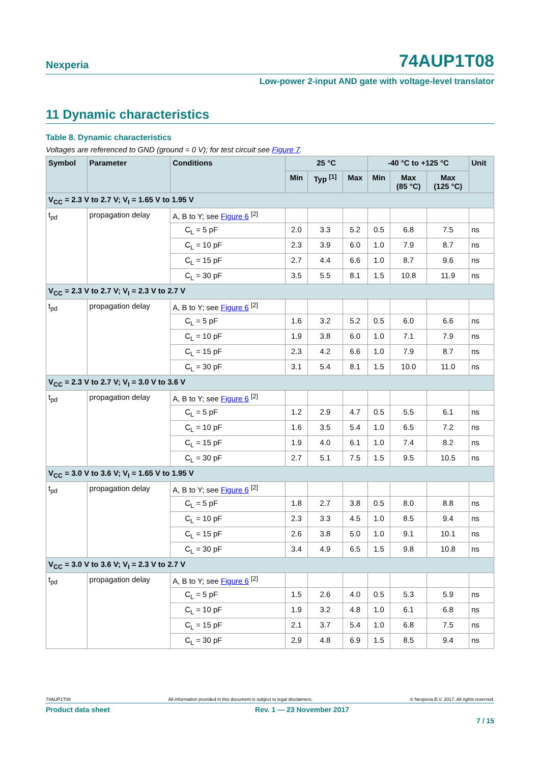Nexperia 74AUP1T08
Low-power 2-input AND gate with voltage-level translator
11 Dynamic characteristics
Table 8. Dynamic characteristics
Voltages are referenced to GND (ground = 0 V); for test circuit see Figure 7.
| Symbol | Parameter | Conditions | 25 °C | | | -40 °C to +125 °C | | | Unit |
| --- | --- | --- | --- | --- | --- | --- | --- | --- | --- |
| | | | Min | Typ <sup>[1]</sup> | Max | Min | Max (85 °C) | Max (125 °C) | |
| V<sub>CC</sub> = 2.3 V to 2.7 V; V<sub>I</sub> = 1.65 V to 1.95 V | | | | | | | | | |
| t<sub>pd</sub> | propagation delay | A, B to Y; see Figure 6 <sup>[2]</sup> | | | | | | | |
| | | C<sub>L</sub> = 5 pF | 2.0 | 3.3 | 5.2 | 0.5 | 6.8 | 7.5 | ns |
| | | C<sub>L</sub> = 10 pF | 2.3 | 3.9 | 6.0 | 1.0 | 7.9 | 8.7 | ns |
| | | C<sub>L</sub> = 15 pF | 2.7 | 4.4 | 6.6 | 1.0 | 8.7 | 9.6 | ns |
| | | C<sub>L</sub> = 30 pF | 3.5 | 5.5 | 8.1 | 1.5 | 10.8 | 11.9 | ns |
| V<sub>CC</sub> = 2.3 V to 2.7 V; V<sub>I</sub> = 2.3 V to 2.7 V | | | | | | | | | |
| t<sub>pd</sub> | propagation delay | A, B to Y; see Figure 6 <sup>[2]</sup> | | | | | | | |
| | | C<sub>L</sub> = 5 pF | 1.6 | 3.2 | 5.2 | 0.5 | 6.0 | 6.6 | ns |
| | | C<sub>L</sub> = 10 pF | 1.9 | 3.8 | 6.0 | 1.0 | 7.1 | 7.9 | ns |
| | | C<sub>L</sub> = 15 pF | 2.3 | 4.2 | 6.6 | 1.0 | 7.9 | 8.7 | ns |
| | | C<sub>L</sub> = 30 pF | 3.1 | 5.4 | 8.1 | 1.5 | 10.0 | 11.0 | ns |
| V<sub>CC</sub> = 2.3 V to 2.7 V; V<sub>I</sub> = 3.0 V to 3.6 V | | | | | | | | | |
| t<sub>pd</sub> | propagation delay | A, B to Y; see Figure 6 <sup>[2]</sup> | | | | | | | |
| | | C<sub>L</sub> = 5 pF | 1.2 | 2.9 | 4.7 | 0.5 | 5.5 | 6.1 | ns |
| | | C<sub>L</sub> = 10 pF | 1.6 | 3.5 | 5.4 | 1.0 | 6.5 | 7.2 | ns |
| | | C<sub>L</sub> = 15 pF | 1.9 | 4.0 | 6.1 | 1.0 | 7.4 | 8.2 | ns |
| | | C<sub>L</sub> = 30 pF | 2.7 | 5.1 | 7.5 | 1.5 | 9.5 | 10.5 | ns |
| V<sub>CC</sub> = 3.0 V to 3.6 V; V<sub>I</sub> = 1.65 V to 1.95 V | | | | | | | | | |
| t<sub>pd</sub> | propagation delay | A, B to Y; see Figure 6 <sup>[2]</sup> | | | | | | | |
| | | C<sub>L</sub> = 5 pF | 1.8 | 2.7 | 3.8 | 0.5 | 8.0 | 8.8 | ns |
| | | C<sub>L</sub> = 10 pF | 2.3 | 3.3 | 4.5 | 1.0 | 8.5 | 9.4 | ns |
| | | C<sub>L</sub> = 15 pF | 2.6 | 3.8 | 5.0 | 1.0 | 9.1 | 10.1 | ns |
| | | C<sub>L</sub> = 30 pF | 3.4 | 4.9 | 6.5 | 1.5 | 9.8 | 10.8 | ns |
| V<sub>CC</sub> = 3.0 V to 3.6 V; V<sub>I</sub> = 2.3 V to 2.7 V | | | | | | | | | |
| t<sub>pd</sub> | propagation delay | A, B to Y; see Figure 6 <sup>[2]</sup> | | | | | | | |
| | | C<sub>L</sub> = 5 pF | 1.5 | 2.6 | 4.0 | 0.5 | 5.3 | 5.9 | ns |
| | | C<sub>L</sub> = 10 pF | 1.9 | 3.2 | 4.8 | 1.0 | 6.1 | 6.8 | ns |
| | | C<sub>L</sub> = 15 pF | 2.1 | 3.7 | 5.4 | 1.0 | 6.8 | 7.5 | ns |
| | | C<sub>L</sub> = 30 pF | 2.9 | 4.8 | 6.9 | 1.5 | 8.5 | 9.4 | ns |
74AUP1T08 All information provided in this document is subject to legal disclaimers. © Nexperia B.V. 2017. All rights reserved.
Product data sheet Rev. 1 — 23 November 2017
7 / 15